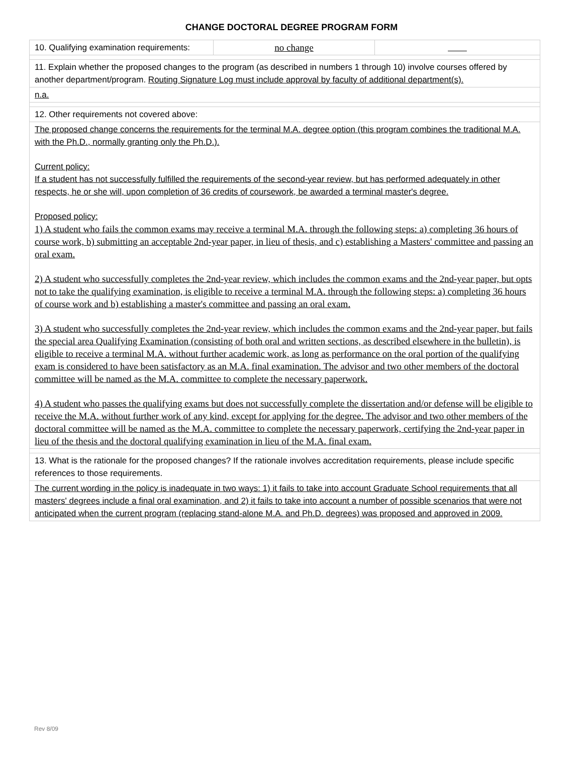CHANGE DOCTORAL DEGREE PROGRAM FORM
| 10. Qualifying examination requirements: | no change | |
| 11. Explain whether the proposed changes to the program (as described in numbers 1 through 10) involve courses offered by another department/program. Routing Signature Log must include approval by faculty of additional department(s). | | |
| n.a. | | |
| 12. Other requirements not covered above: | | |
| The proposed change concerns the requirements for the terminal M.A. degree option (this program combines the traditional M.A. with the Ph.D., normally granting only the Ph.D.). Current policy: If a student has not successfully fulfilled the requirements of the second-year review, but has performed adequately in other respects, he or she will, upon completion of 36 credits of coursework, be awarded a terminal master's degree. Proposed policy: 1) A student who fails the common exams may receive a terminal M.A. through the following steps: a) completing 36 hours of course work, b) submitting an acceptable 2nd-year paper, in lieu of thesis, and c) establishing a Masters' committee and passing an oral exam. 2) A student who successfully completes the 2nd-year review, which includes the common exams and the 2nd-year paper, but opts not to take the qualifying examination, is eligible to receive a terminal M.A. through the following steps: a) completing 36 hours of course work and b) establishing a master's committee and passing an oral exam. 3) A student who successfully completes the 2nd-year review, which includes the common exams and the 2nd-year paper, but fails the special area Qualifying Examination (consisting of both oral and written sections, as described elsewhere in the bulletin), is eligible to receive a terminal M.A. without further academic work, as long as performance on the oral portion of the qualifying exam is considered to have been satisfactory as an M.A. final examination. The advisor and two other members of the doctoral committee will be named as the M.A. committee to complete the necessary paperwork. 4) A student who passes the qualifying exams but does not successfully complete the dissertation and/or defense will be eligible to receive the M.A. without further work of any kind, except for applying for the degree. The advisor and two other members of the doctoral committee will be named as the M.A. committee to complete the necessary paperwork, certifying the 2nd-year paper in lieu of the thesis and the doctoral qualifying examination in lieu of the M.A. final exam. | | |
| 13. What is the rationale for the proposed changes? If the rationale involves accreditation requirements, please include specific references to those requirements. | | |
| The current wording in the policy is inadequate in two ways: 1) it fails to take into account Graduate School requirements that all masters' degrees include a final oral examination, and 2) it fails to take into account a number of possible scenarios that were not anticipated when the current program (replacing stand-alone M.A. and Ph.D. degrees) was proposed and approved in 2009. | | |
Rev 8/09